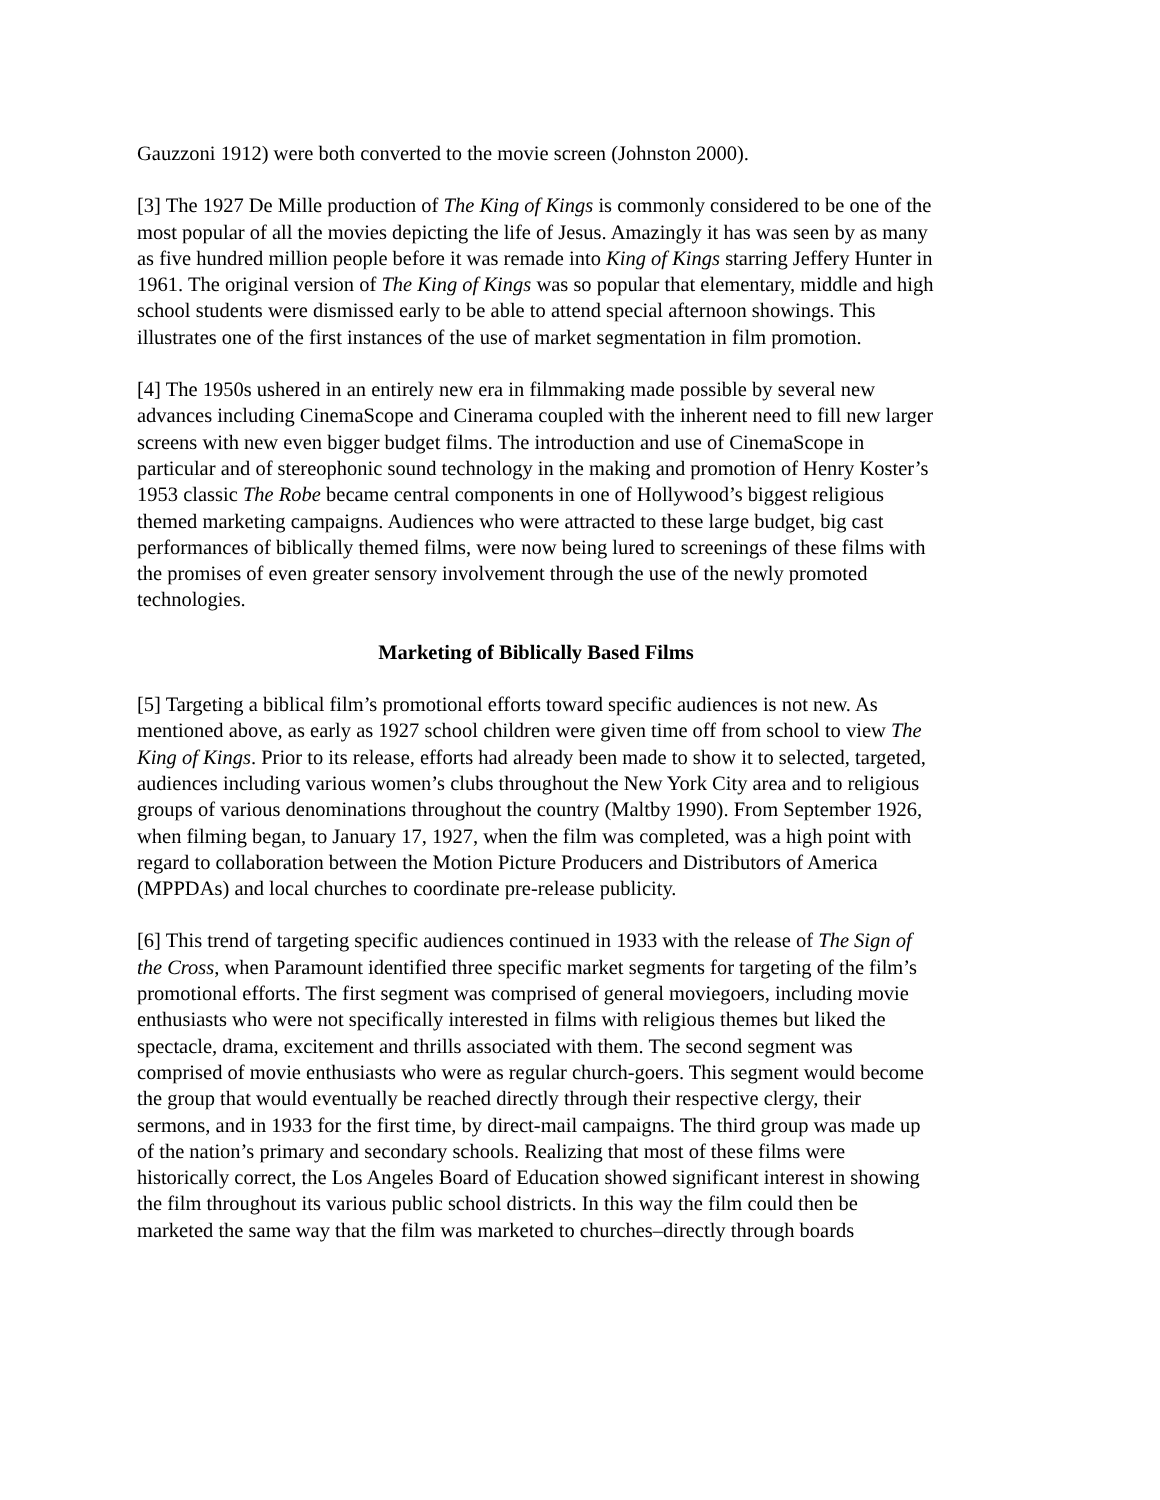Gauzzoni 1912) were both converted to the movie screen (Johnston 2000).
[3] The 1927 De Mille production of The King of Kings is commonly considered to be one of the most popular of all the movies depicting the life of Jesus. Amazingly it has was seen by as many as five hundred million people before it was remade into King of Kings starring Jeffery Hunter in 1961. The original version of The King of Kings was so popular that elementary, middle and high school students were dismissed early to be able to attend special afternoon showings. This illustrates one of the first instances of the use of market segmentation in film promotion.
[4] The 1950s ushered in an entirely new era in filmmaking made possible by several new advances including CinemaScope and Cinerama coupled with the inherent need to fill new larger screens with new even bigger budget films. The introduction and use of CinemaScope in particular and of stereophonic sound technology in the making and promotion of Henry Koster’s 1953 classic The Robe became central components in one of Hollywood’s biggest religious themed marketing campaigns. Audiences who were attracted to these large budget, big cast performances of biblically themed films, were now being lured to screenings of these films with the promises of even greater sensory involvement through the use of the newly promoted technologies.
Marketing of Biblically Based Films
[5] Targeting a biblical film’s promotional efforts toward specific audiences is not new. As mentioned above, as early as 1927 school children were given time off from school to view The King of Kings. Prior to its release, efforts had already been made to show it to selected, targeted, audiences including various women’s clubs throughout the New York City area and to religious groups of various denominations throughout the country (Maltby 1990). From September 1926, when filming began, to January 17, 1927, when the film was completed, was a high point with regard to collaboration between the Motion Picture Producers and Distributors of America (MPPDAs) and local churches to coordinate pre-release publicity.
[6] This trend of targeting specific audiences continued in 1933 with the release of The Sign of the Cross, when Paramount identified three specific market segments for targeting of the film’s promotional efforts. The first segment was comprised of general moviegoers, including movie enthusiasts who were not specifically interested in films with religious themes but liked the spectacle, drama, excitement and thrills associated with them. The second segment was comprised of movie enthusiasts who were as regular church-goers. This segment would become the group that would eventually be reached directly through their respective clergy, their sermons, and in 1933 for the first time, by direct-mail campaigns. The third group was made up of the nation’s primary and secondary schools. Realizing that most of these films were historically correct, the Los Angeles Board of Education showed significant interest in showing the film throughout its various public school districts. In this way the film could then be marketed the same way that the film was marketed to churches–directly through boards